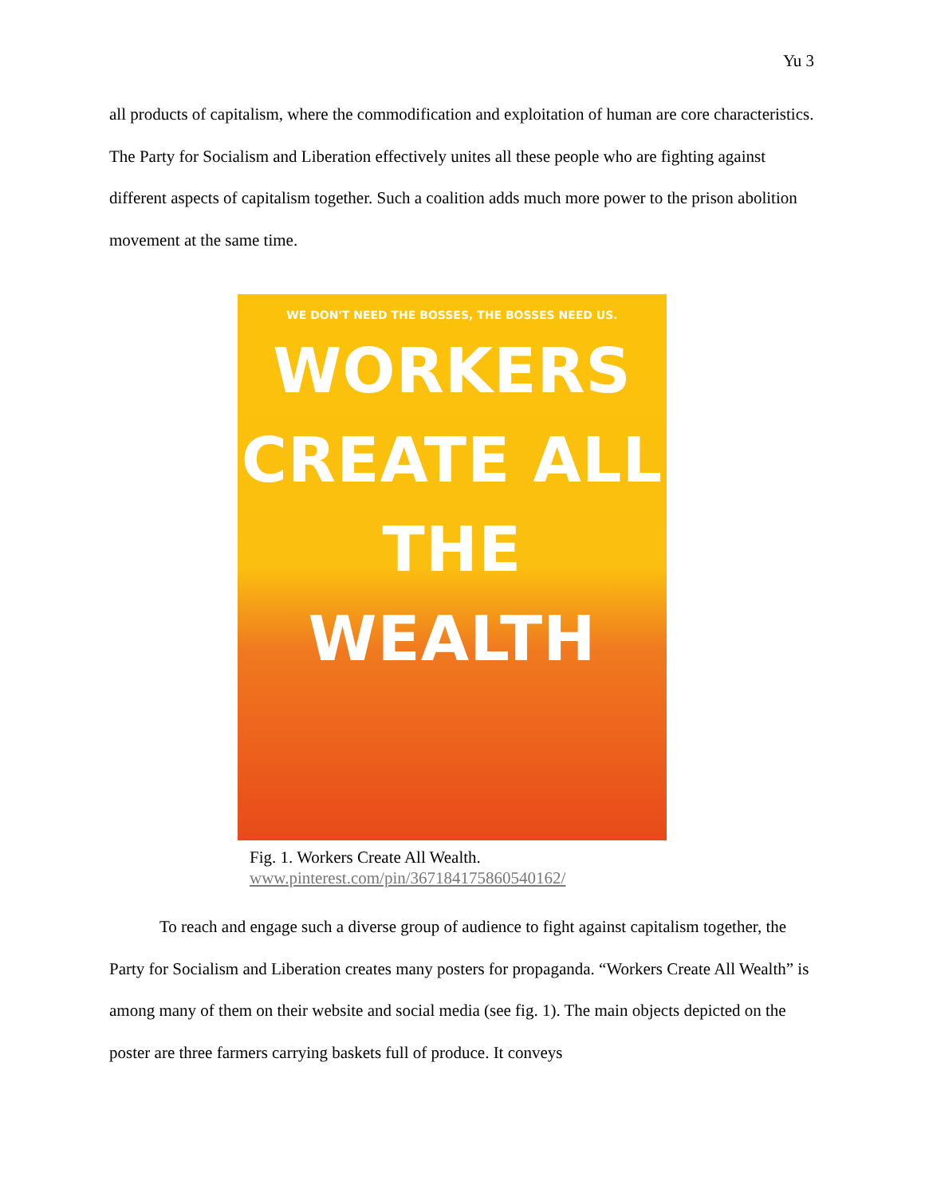Yu 3
all products of capitalism, where the commodification and exploitation of human are core characteristics. The Party for Socialism and Liberation effectively unites all these people who are fighting against different aspects of capitalism together. Such a coalition adds much more power to the prison abolition movement at the same time.
WE DON'T NEED THE BOSSES, THE BOSSES NEED US.
WORKERS
CREATE ALL
THE WEALTH
Fig. 1. Workers Create All Wealth.
www.pinterest.com/pin/367184175860540162/
To reach and engage such a diverse group of audience to fight against capitalism together, the Party for Socialism and Liberation creates many posters for propaganda. “Workers Create All Wealth” is among many of them on their website and social media (see fig. 1). The main objects depicted on the poster are three farmers carrying baskets full of produce. It conveys